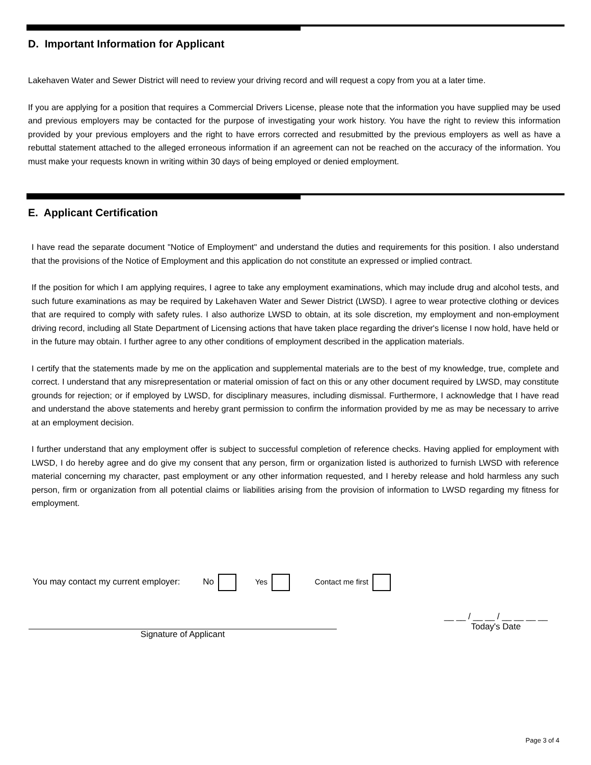D. Important Information for Applicant
Lakehaven Water and Sewer District will need to review your driving record and will request a copy from you at a later time.
If you are applying for a position that requires a Commercial Drivers License, please note that the information you have supplied may be used and previous employers may be contacted for the purpose of investigating your work history. You have the right to review this information provided by your previous employers and the right to have errors corrected and resubmitted by the previous employers as well as have a rebuttal statement attached to the alleged erroneous information if an agreement can not be reached on the accuracy of the information. You must make your requests known in writing within 30 days of being employed or denied employment.
E. Applicant Certification
I have read the separate document "Notice of Employment" and understand the duties and requirements for this position. I also understand that the provisions of the Notice of Employment and this application do not constitute an expressed or implied contract.
If the position for which I am applying requires, I agree to take any employment examinations, which may include drug and alcohol tests, and such future examinations as may be required by Lakehaven Water and Sewer District (LWSD). I agree to wear protective clothing or devices that are required to comply with safety rules. I also authorize LWSD to obtain, at its sole discretion, my employment and non-employment driving record, including all State Department of Licensing actions that have taken place regarding the driver's license I now hold, have held or in the future may obtain. I further agree to any other conditions of employment described in the application materials.
I certify that the statements made by me on the application and supplemental materials are to the best of my knowledge, true, complete and correct. I understand that any misrepresentation or material omission of fact on this or any other document required by LWSD, may constitute grounds for rejection; or if employed by LWSD, for disciplinary measures, including dismissal. Furthermore, I acknowledge that I have read and understand the above statements and hereby grant permission to confirm the information provided by me as may be necessary to arrive at an employment decision.
I further understand that any employment offer is subject to successful completion of reference checks. Having applied for employment with LWSD, I do hereby agree and do give my consent that any person, firm or organization listed is authorized to furnish LWSD with reference material concerning my character, past employment or any other information requested, and I hereby release and hold harmless any such person, firm or organization from all potential claims or liabilities arising from the provision of information to LWSD regarding my fitness for employment.
You may contact my current employer: No Yes Contact me first
Signature of Applicant
__ __ / __ __ / __ __ __ __
Today's Date
Page 3 of 4